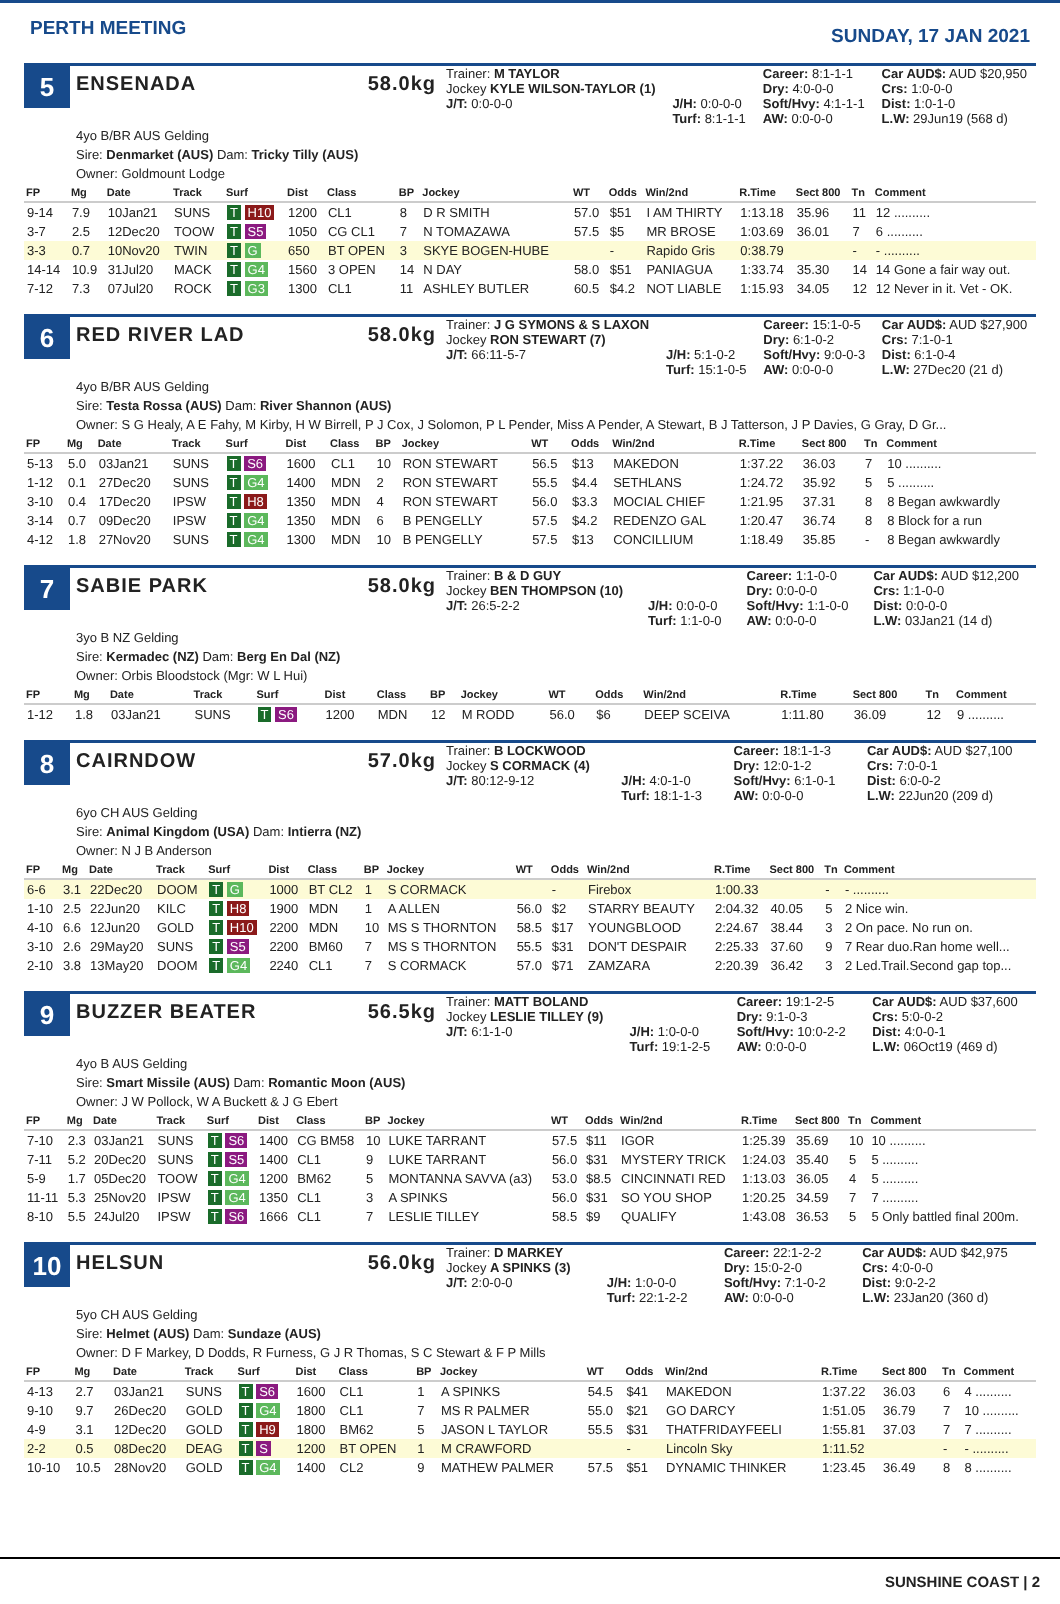PERTH MEETING
SUNDAY, 17 JAN 2021
5
ENSENADA 58.0kg
Trainer: M TAYLOR Career: 8:1-1-1 Car AUD$: AUD $20,950 Jockey KYLE WILSON-TAYLOR (1) Dry: 4:0-0-0 Crs: 1:0-0-0 J/T: 0:0-0-0 J/H: 0:0-0-0 Soft/Hvy: 4:1-1-1 Dist: 1:0-1-0 Turf: 8:1-1-1 AW: 0:0-0-0 L.W: 29Jun19 (568 d)
4yo B/BR AUS Gelding
Sire: Denmarket (AUS) Dam: Tricky Tilly (AUS)
Owner: Goldmount Lodge
| FP | Mg | Date | Track | Surf | Dist | Class | BP | Jockey | WT | Odds | Win/2nd | R.Time | Sect 800 | Tn | Comment |
| --- | --- | --- | --- | --- | --- | --- | --- | --- | --- | --- | --- | --- | --- | --- | --- |
| 9-14 | 7.9 | 10Jan21 | SUNS | T H10 | 1200 | CL1 | 8 | D R SMITH | 57.0 | $51 | I AM THIRTY | 1:13.18 | 35.96 | 11 | 12 .......... |
| 3-7 | 2.5 | 12Dec20 | TOOW | T S5 | 1050 | CG CL1 | 7 | N TOMAZAWA | 57.5 | $5 | MR BROSE | 1:03.69 | 36.01 | 7 | 6 .......... |
| 3-3 | 0.7 | 10Nov20 | TWIN | T G | 650 | BT OPEN | 3 | SKYE BOGEN-HUBE | | - | Rapido Gris | 0:38.79 | | - | - .......... |
| 14-14 | 10.9 | 31Jul20 | MACK | T G4 | 1560 | 3 OPEN | 14 | N DAY | 58.0 | $51 | PANIAGUA | 1:33.74 | 35.30 | 14 | 14 Gone a fair way out. |
| 7-12 | 7.3 | 07Jul20 | ROCK | T G3 | 1300 | CL1 | 11 | ASHLEY BUTLER | 60.5 | $4.2 | NOT LIABLE | 1:15.93 | 34.05 | 12 | 12 Never in it. Vet - OK. |
6
RED RIVER LAD 58.0kg
Trainer: J G SYMONS & S LAXON Career: 15:1-0-5 Car AUD$: AUD $27,900 Jockey RON STEWART (7) Dry: 6:1-0-2 Crs: 7:1-0-1 J/T: 66:11-5-7 J/H: 5:1-0-2 Soft/Hvy: 9:0-0-3 Dist: 6:1-0-4 Turf: 15:1-0-5 AW: 0:0-0-0 L.W: 27Dec20 (21 d)
4yo B/BR AUS Gelding
Sire: Testa Rossa (AUS) Dam: River Shannon (AUS)
Owner: S G Healy, A E Fahy, M Kirby, H W Birrell, P J Cox, J Solomon, P L Pender, Miss A Pender, A Stewart, B J Tatterson, J P Davies, G Gray, D Gr...
| FP | Mg | Date | Track | Surf | Dist | Class | BP | Jockey | WT | Odds | Win/2nd | R.Time | Sect 800 | Tn | Comment |
| --- | --- | --- | --- | --- | --- | --- | --- | --- | --- | --- | --- | --- | --- | --- | --- |
| 5-13 | 5.0 | 03Jan21 | SUNS | T S6 | 1600 | CL1 | 10 | RON STEWART | 56.5 | $13 | MAKEDON | 1:37.22 | 36.03 | 7 | 10 .......... |
| 1-12 | 0.1 | 27Dec20 | SUNS | T G4 | 1400 | MDN | 2 | RON STEWART | 55.5 | $4.4 | SETHLANS | 1:24.72 | 35.92 | 5 | 5 .......... |
| 3-10 | 0.4 | 17Dec20 | IPSW | T H8 | 1350 | MDN | 4 | RON STEWART | 56.0 | $3.3 | MOCIAL CHIEF | 1:21.95 | 37.31 | 8 | 8 Began awkwardly |
| 3-14 | 0.7 | 09Dec20 | IPSW | T G4 | 1350 | MDN | 6 | B PENGELLY | 57.5 | $4.2 | REDENZO GAL | 1:20.47 | 36.74 | 8 | 8 Block for a run |
| 4-12 | 1.8 | 27Nov20 | SUNS | T G4 | 1300 | MDN | 10 | B PENGELLY | 57.5 | $13 | CONCILLIUM | 1:18.49 | 35.85 | - | 8 Began awkwardly |
7
SABIE PARK 58.0kg
Trainer: B & D GUY Career: 1:1-0-0 Car AUD$: AUD $12,200 Jockey BEN THOMPSON (10) Dry: 0:0-0-0 Crs: 1:1-0-0 J/T: 26:5-2-2 J/H: 0:0-0-0 Soft/Hvy: 1:1-0-0 Dist: 0:0-0-0 Turf: 1:1-0-0 AW: 0:0-0-0 L.W: 03Jan21 (14 d)
3yo B NZ Gelding
Sire: Kermadec (NZ) Dam: Berg En Dal (NZ)
Owner: Orbis Bloodstock (Mgr: W L Hui)
| FP | Mg | Date | Track | Surf | Dist | Class | BP | Jockey | WT | Odds | Win/2nd | R.Time | Sect 800 | Tn | Comment |
| --- | --- | --- | --- | --- | --- | --- | --- | --- | --- | --- | --- | --- | --- | --- | --- |
| 1-12 | 1.8 | 03Jan21 | SUNS | T S6 | 1200 | MDN | 12 | M RODD | 56.0 | $6 | DEEP SCEIVA | 1:11.80 | 36.09 | 12 | 9 .......... |
8
CAIRNDOW 57.0kg
Trainer: B LOCKWOOD Career: 18:1-1-3 Car AUD$: AUD $27,100 Jockey S CORMACK (4) Dry: 12:0-1-2 Crs: 7:0-0-1 J/T: 80:12-9-12 J/H: 4:0-1-0 Soft/Hvy: 6:1-0-1 Dist: 6:0-0-2 Turf: 18:1-1-3 AW: 0:0-0-0 L.W: 22Jun20 (209 d)
6yo CH AUS Gelding
Sire: Animal Kingdom (USA) Dam: Intierra (NZ)
Owner: N J B Anderson
| FP | Mg | Date | Track | Surf | Dist | Class | BP | Jockey | WT | Odds | Win/2nd | R.Time | Sect 800 | Tn | Comment |
| --- | --- | --- | --- | --- | --- | --- | --- | --- | --- | --- | --- | --- | --- | --- | --- |
| 6-6 | 3.1 | 22Dec20 | DOOM | T G | 1000 | BT CL2 | 1 | S CORMACK | | - | Firebox | 1:00.33 | | - | - .......... |
| 1-10 | 2.5 | 22Jun20 | KILC | T H8 | 1900 | MDN | 1 | A ALLEN | 56.0 | $2 | STARRY BEAUTY | 2:04.32 | 40.05 | 5 | 2 Nice win. |
| 4-10 | 6.6 | 12Jun20 | GOLD | T H10 | 2200 | MDN | 10 | MS S THORNTON | 58.5 | $17 | YOUNGBLOOD | 2:24.67 | 38.44 | 3 | 2 On pace. No run on. |
| 3-10 | 2.6 | 29May20 | SUNS | T S5 | 2200 | BM60 | 7 | MS S THORNTON | 55.5 | $31 | DON'T DESPAIR | 2:25.33 | 37.60 | 9 | 7 Rear duo.Ran home well... |
| 2-10 | 3.8 | 13May20 | DOOM | T G4 | 2240 | CL1 | 7 | S CORMACK | 57.0 | $71 | ZAMZARA | 2:20.39 | 36.42 | 3 | 2 Led.Trail.Second gap top... |
9
BUZZER BEATER 56.5kg
Trainer: MATT BOLAND Career: 19:1-2-5 Car AUD$: AUD $37,600 Jockey LESLIE TILLEY (9) Dry: 9:1-0-3 Crs: 5:0-0-2 J/T: 6:1-1-0 J/H: 1:0-0-0 Soft/Hvy: 10:0-2-2 Dist: 4:0-0-1 Turf: 19:1-2-5 AW: 0:0-0-0 L.W: 06Oct19 (469 d)
4yo B AUS Gelding
Sire: Smart Missile (AUS) Dam: Romantic Moon (AUS)
Owner: J W Pollock, W A Buckett & J G Ebert
| FP | Mg | Date | Track | Surf | Dist | Class | BP | Jockey | WT | Odds | Win/2nd | R.Time | Sect 800 | Tn | Comment |
| --- | --- | --- | --- | --- | --- | --- | --- | --- | --- | --- | --- | --- | --- | --- | --- |
| 7-10 | 2.3 | 03Jan21 | SUNS | T S6 | 1400 | CG BM58 | 10 | LUKE TARRANT | 57.5 | $11 | IGOR | 1:25.39 | 35.69 | 10 | 10 .......... |
| 7-11 | 5.2 | 20Dec20 | SUNS | T S5 | 1400 | CL1 | 9 | LUKE TARRANT | 56.0 | $31 | MYSTERY TRICK | 1:24.03 | 35.40 | 5 | 5 .......... |
| 5-9 | 1.7 | 05Dec20 | TOOW | T G4 | 1200 | BM62 | 5 | MONTANNA SAVVA (a3) | 53.0 | $8.5 | CINCINNATI RED | 1:13.03 | 36.05 | 4 | 5 .......... |
| 11-11 | 5.3 | 25Nov20 | IPSW | T G4 | 1350 | CL1 | 3 | A SPINKS | 56.0 | $31 | SO YOU SHOP | 1:20.25 | 34.59 | 7 | 7 .......... |
| 8-10 | 5.5 | 24Jul20 | IPSW | T S6 | 1666 | CL1 | 7 | LESLIE TILLEY | 58.5 | $9 | QUALIFY | 1:43.08 | 36.53 | 5 | 5 Only battled final 200m. |
10
HELSUN 56.0kg
Trainer: D MARKEY Career: 22:1-2-2 Car AUD$: AUD $42,975 Jockey A SPINKS (3) Dry: 15:0-2-0 Crs: 4:0-0-0 J/T: 2:0-0-0 J/H: 1:0-0-0 Soft/Hvy: 7:1-0-2 Dist: 9:0-2-2 Turf: 22:1-2-2 AW: 0:0-0-0 L.W: 23Jan20 (360 d)
5yo CH AUS Gelding
Sire: Helmet (AUS) Dam: Sundaze (AUS)
Owner: D F Markey, D Dodds, R Furness, G J R Thomas, S C Stewart & F P Mills
| FP | Mg | Date | Track | Surf | Dist | Class | BP | Jockey | WT | Odds | Win/2nd | R.Time | Sect 800 | Tn | Comment |
| --- | --- | --- | --- | --- | --- | --- | --- | --- | --- | --- | --- | --- | --- | --- | --- |
| 4-13 | 2.7 | 03Jan21 | SUNS | T S6 | 1600 | CL1 | 1 | A SPINKS | 54.5 | $41 | MAKEDON | 1:37.22 | 36.03 | 6 | 4 .......... |
| 9-10 | 9.7 | 26Dec20 | GOLD | T G4 | 1800 | CL1 | 7 | MS R PALMER | 55.0 | $21 | GO DARCY | 1:51.05 | 36.79 | 7 | 10 .......... |
| 4-9 | 3.1 | 12Dec20 | GOLD | T H9 | 1800 | BM62 | 5 | JASON L TAYLOR | 55.5 | $31 | THATFRIDAYFEELI | 1:55.81 | 37.03 | 7 | 7 .......... |
| 2-2 | 0.5 | 08Dec20 | DEAG | T S | 1200 | BT OPEN | 1 | M CRAWFORD | | - | Lincoln Sky | 1:11.52 | | - | - .......... |
| 10-10 | 10.5 | 28Nov20 | GOLD | T G4 | 1400 | CL2 | 9 | MATHEW PALMER | 57.5 | $51 | DYNAMIC THINKER | 1:23.45 | 36.49 | 8 | 8 .......... |
SUNSHINE COAST | 2